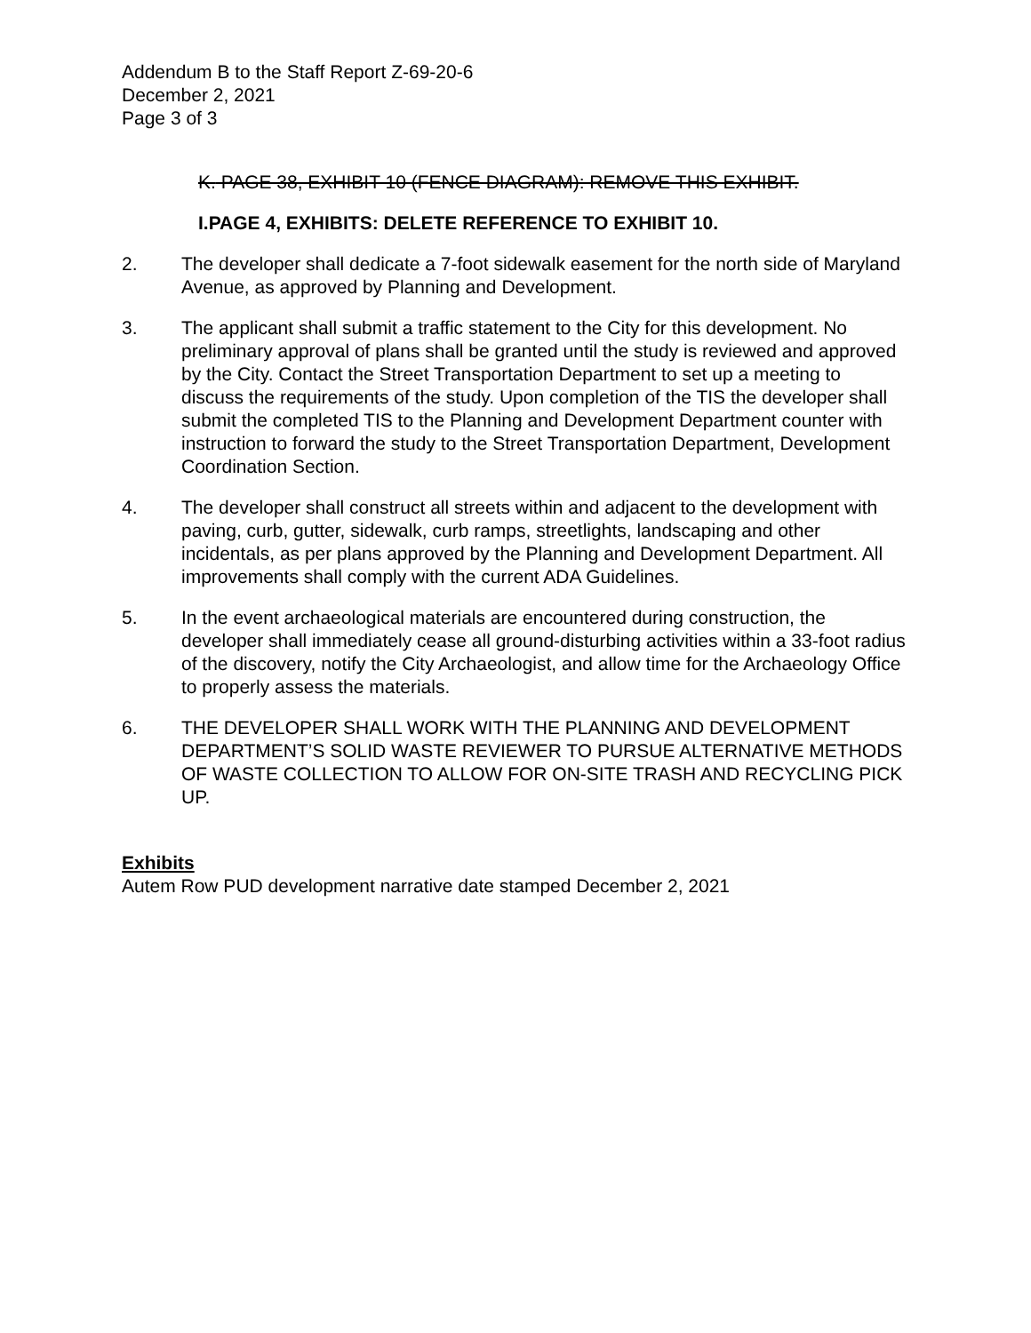Addendum B to the Staff Report Z-69-20-6
December 2, 2021
Page 3 of 3
K. PAGE 38, EXHIBIT 10 (FENCE DIAGRAM): REMOVE THIS EXHIBIT.
I. PAGE 4, EXHIBITS: DELETE REFERENCE TO EXHIBIT 10.
2. The developer shall dedicate a 7-foot sidewalk easement for the north side of Maryland Avenue, as approved by Planning and Development.
3. The applicant shall submit a traffic statement to the City for this development. No preliminary approval of plans shall be granted until the study is reviewed and approved by the City. Contact the Street Transportation Department to set up a meeting to discuss the requirements of the study. Upon completion of the TIS the developer shall submit the completed TIS to the Planning and Development Department counter with instruction to forward the study to the Street Transportation Department, Development Coordination Section.
4. The developer shall construct all streets within and adjacent to the development with paving, curb, gutter, sidewalk, curb ramps, streetlights, landscaping and other incidentals, as per plans approved by the Planning and Development Department. All improvements shall comply with the current ADA Guidelines.
5. In the event archaeological materials are encountered during construction, the developer shall immediately cease all ground-disturbing activities within a 33-foot radius of the discovery, notify the City Archaeologist, and allow time for the Archaeology Office to properly assess the materials.
6. THE DEVELOPER SHALL WORK WITH THE PLANNING AND DEVELOPMENT DEPARTMENT’S SOLID WASTE REVIEWER TO PURSUE ALTERNATIVE METHODS OF WASTE COLLECTION TO ALLOW FOR ON-SITE TRASH AND RECYCLING PICK UP.
Exhibits
Autem Row PUD development narrative date stamped December 2, 2021